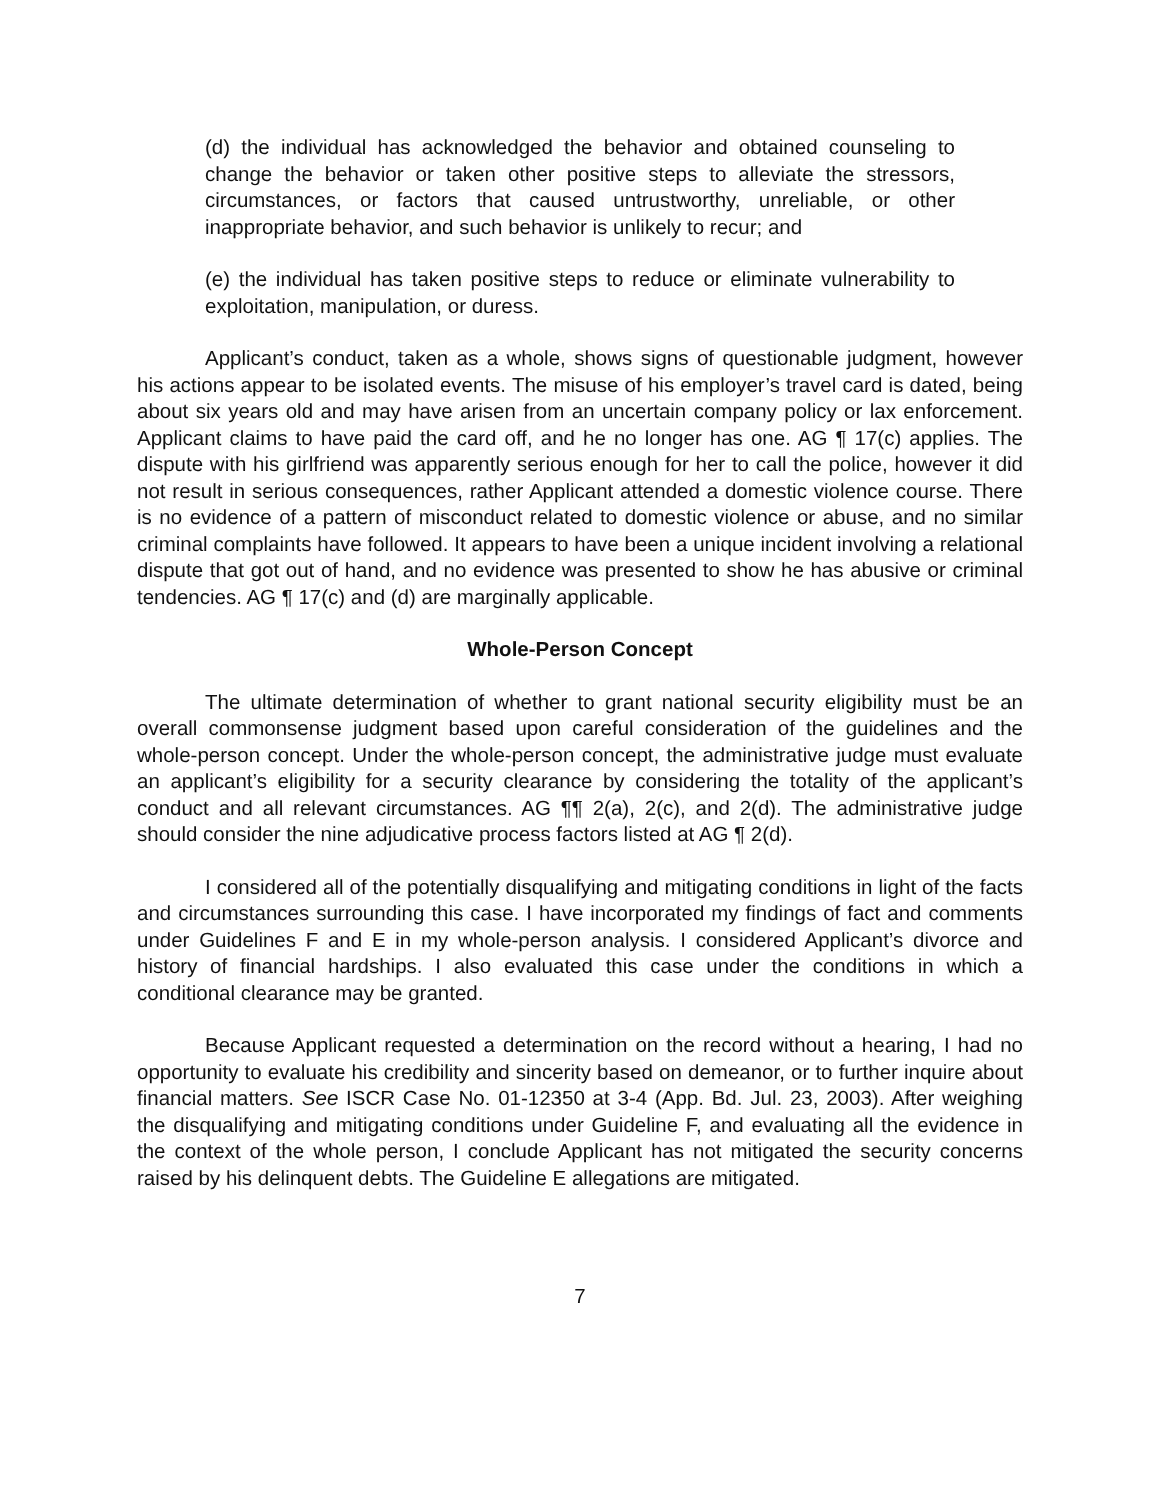(d) the individual has acknowledged the behavior and obtained counseling to change the behavior or taken other positive steps to alleviate the stressors, circumstances, or factors that caused untrustworthy, unreliable, or other inappropriate behavior, and such behavior is unlikely to recur; and
(e) the individual has taken positive steps to reduce or eliminate vulnerability to exploitation, manipulation, or duress.
Applicant’s conduct, taken as a whole, shows signs of questionable judgment, however his actions appear to be isolated events. The misuse of his employer’s travel card is dated, being about six years old and may have arisen from an uncertain company policy or lax enforcement. Applicant claims to have paid the card off, and he no longer has one. AG ¶ 17(c) applies. The dispute with his girlfriend was apparently serious enough for her to call the police, however it did not result in serious consequences, rather Applicant attended a domestic violence course. There is no evidence of a pattern of misconduct related to domestic violence or abuse, and no similar criminal complaints have followed. It appears to have been a unique incident involving a relational dispute that got out of hand, and no evidence was presented to show he has abusive or criminal tendencies. AG ¶ 17(c) and (d) are marginally applicable.
Whole-Person Concept
The ultimate determination of whether to grant national security eligibility must be an overall commonsense judgment based upon careful consideration of the guidelines and the whole-person concept. Under the whole-person concept, the administrative judge must evaluate an applicant’s eligibility for a security clearance by considering the totality of the applicant’s conduct and all relevant circumstances. AG ¶¶ 2(a), 2(c), and 2(d). The administrative judge should consider the nine adjudicative process factors listed at AG ¶ 2(d).
I considered all of the potentially disqualifying and mitigating conditions in light of the facts and circumstances surrounding this case. I have incorporated my findings of fact and comments under Guidelines F and E in my whole-person analysis. I considered Applicant’s divorce and history of financial hardships. I also evaluated this case under the conditions in which a conditional clearance may be granted.
Because Applicant requested a determination on the record without a hearing, I had no opportunity to evaluate his credibility and sincerity based on demeanor, or to further inquire about financial matters. See ISCR Case No. 01-12350 at 3-4 (App. Bd. Jul. 23, 2003). After weighing the disqualifying and mitigating conditions under Guideline F, and evaluating all the evidence in the context of the whole person, I conclude Applicant has not mitigated the security concerns raised by his delinquent debts. The Guideline E allegations are mitigated.
7